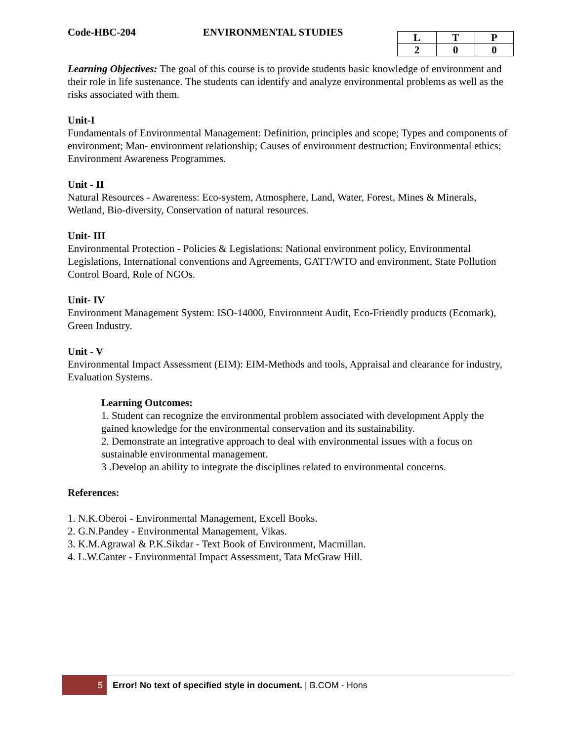Code-HBC-204 ENVIRONMENTAL STUDIES
| L | T | P |
| --- | --- | --- |
| 2 | 0 | 0 |
Learning Objectives: The goal of this course is to provide students basic knowledge of environment and their role in life sustenance. The students can identify and analyze environmental problems as well as the risks associated with them.
Unit-I
Fundamentals of Environmental Management: Definition, principles and scope; Types and components of environment; Man- environment relationship; Causes of environment destruction; Environmental ethics; Environment Awareness Programmes.
Unit - II
Natural Resources - Awareness: Eco-system, Atmosphere, Land, Water, Forest, Mines & Minerals, Wetland, Bio-diversity, Conservation of natural resources.
Unit- III
Environmental Protection - Policies & Legislations: National environment policy, Environmental Legislations, International conventions and Agreements, GATT/WTO and environment, State Pollution Control Board, Role of NGOs.
Unit- IV
Environment Management System: ISO-14000, Environment Audit, Eco-Friendly products (Ecomark), Green Industry.
Unit - V
Environmental Impact Assessment (EIM): EIM-Methods and tools, Appraisal and clearance for industry, Evaluation Systems.
Learning Outcomes:
1. Student can recognize the environmental problem associated with development Apply the gained knowledge for the environmental conservation and its sustainability.
2. Demonstrate an integrative approach to deal with environmental issues with a focus on sustainable environmental management.
3 .Develop an ability to integrate the disciplines related to environmental concerns.
References:
1. N.K.Oberoi - Environmental Management, Excell Books.
2. G.N.Pandey - Environmental Management, Vikas.
3. K.M.Agrawal & P.K.Sikdar - Text Book of Environment, Macmillan.
4. L.W.Canter - Environmental Impact Assessment, Tata McGraw Hill.
5
Error! No text of specified style in document. | B.COM - Hons